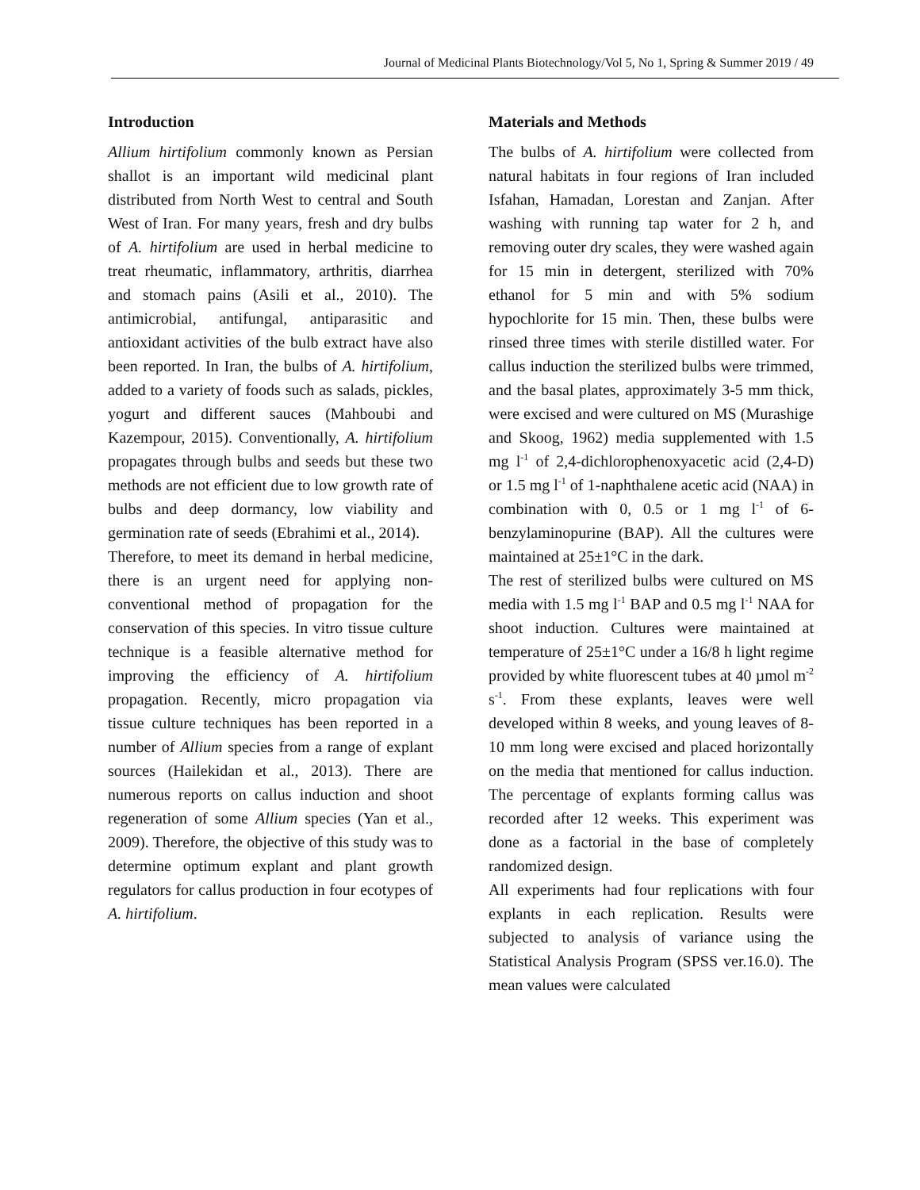Journal of Medicinal Plants Biotechnology/Vol 5, No 1, Spring & Summer 2019 / 49
Introduction
Allium hirtifolium commonly known as Persian shallot is an important wild medicinal plant distributed from North West to central and South West of Iran. For many years, fresh and dry bulbs of A. hirtifolium are used in herbal medicine to treat rheumatic, inflammatory, arthritis, diarrhea and stomach pains (Asili et al., 2010). The antimicrobial, antifungal, antiparasitic and antioxidant activities of the bulb extract have also been reported. In Iran, the bulbs of A. hirtifolium, added to a variety of foods such as salads, pickles, yogurt and different sauces (Mahboubi and Kazempour, 2015). Conventionally, A. hirtifolium propagates through bulbs and seeds but these two methods are not efficient due to low growth rate of bulbs and deep dormancy, low viability and germination rate of seeds (Ebrahimi et al., 2014).
Therefore, to meet its demand in herbal medicine, there is an urgent need for applying non-conventional method of propagation for the conservation of this species. In vitro tissue culture technique is a feasible alternative method for improving the efficiency of A. hirtifolium propagation. Recently, micro propagation via tissue culture techniques has been reported in a number of Allium species from a range of explant sources (Hailekidan et al., 2013). There are numerous reports on callus induction and shoot regeneration of some Allium species (Yan et al., 2009). Therefore, the objective of this study was to determine optimum explant and plant growth regulators for callus production in four ecotypes of A. hirtifolium.
Materials and Methods
The bulbs of A. hirtifolium were collected from natural habitats in four regions of Iran included Isfahan, Hamadan, Lorestan and Zanjan. After washing with running tap water for 2 h, and removing outer dry scales, they were washed again for 15 min in detergent, sterilized with 70% ethanol for 5 min and with 5% sodium hypochlorite for 15 min. Then, these bulbs were rinsed three times with sterile distilled water. For callus induction the sterilized bulbs were trimmed, and the basal plates, approximately 3-5 mm thick, were excised and were cultured on MS (Murashige and Skoog, 1962) media supplemented with 1.5 mg l<sup>-1</sup> of 2,4-dichlorophenoxyacetic acid (2,4-D) or 1.5 mg l<sup>-1</sup> of 1-naphthalene acetic acid (NAA) in combination with 0, 0.5 or 1 mg l<sup>-1</sup> of 6-benzylaminopurine (BAP). All the cultures were maintained at 25±1°C in the dark.
The rest of sterilized bulbs were cultured on MS media with 1.5 mg l<sup>-1</sup> BAP and 0.5 mg l<sup>-1</sup> NAA for shoot induction. Cultures were maintained at temperature of 25±1°C under a 16/8 h light regime provided by white fluorescent tubes at 40 µmol m<sup>-2</sup> s<sup>-1</sup>. From these explants, leaves were well developed within 8 weeks, and young leaves of 8-10 mm long were excised and placed horizontally on the media that mentioned for callus induction. The percentage of explants forming callus was recorded after 12 weeks. This experiment was done as a factorial in the base of completely randomized design.
All experiments had four replications with four explants in each replication. Results were subjected to analysis of variance using the Statistical Analysis Program (SPSS ver.16.0). The mean values were calculated